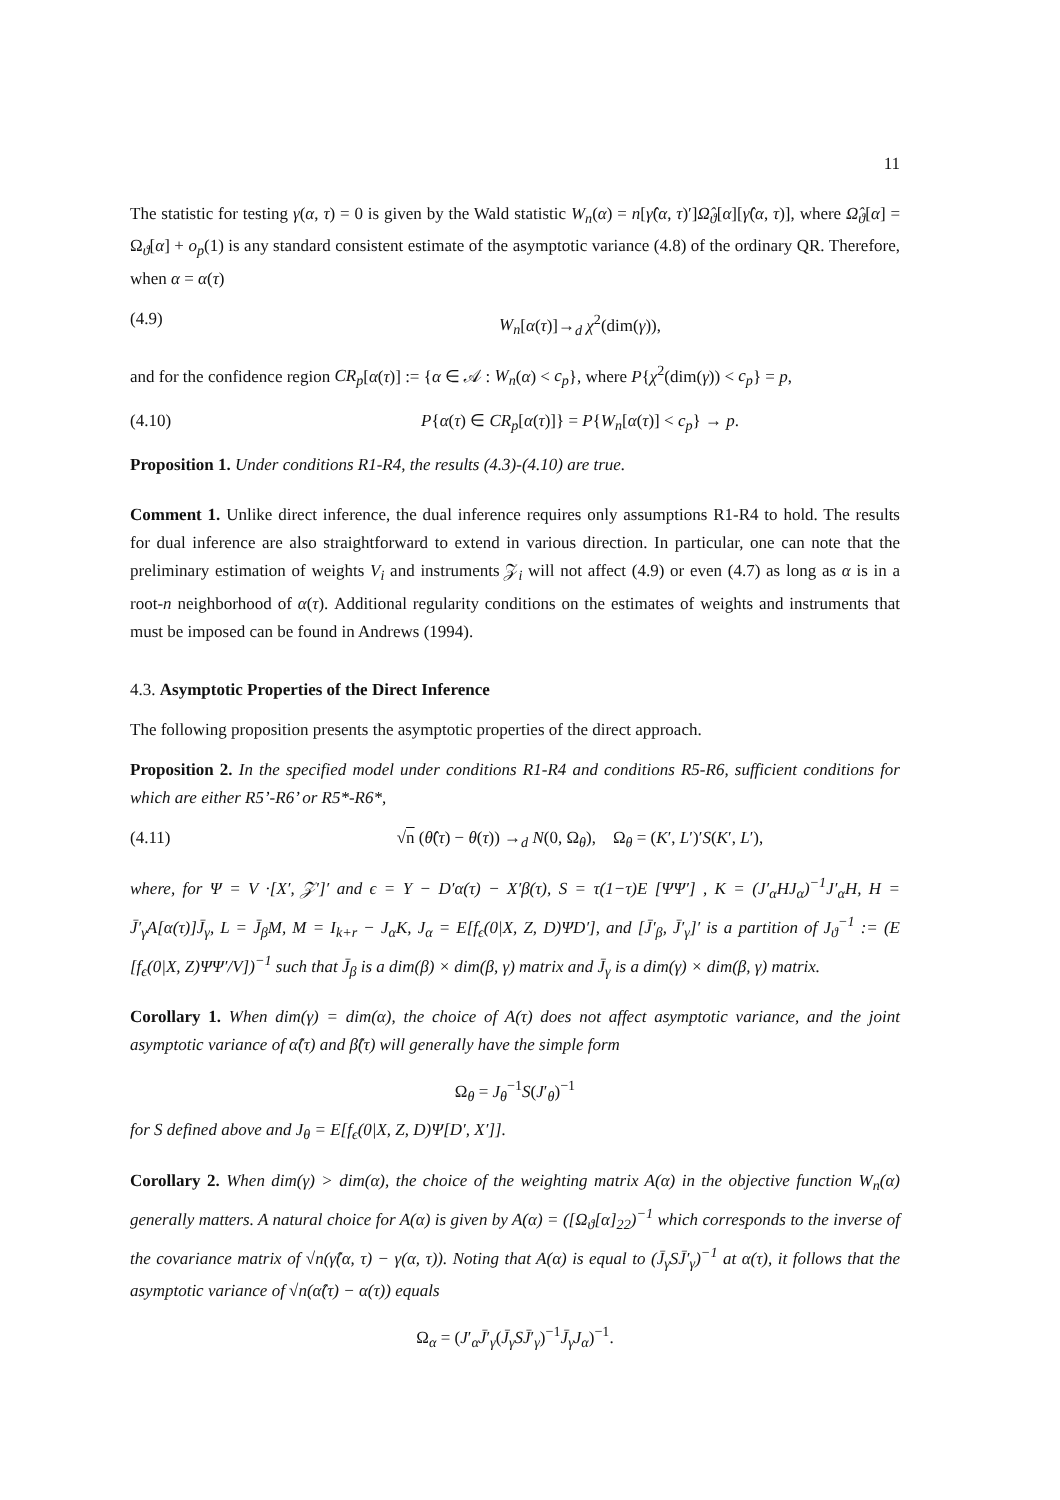11
The statistic for testing γ(α, τ) = 0 is given by the Wald statistic W<sub>n</sub>(α) = n[γ̂(α, τ)′]Ω̂<sub>ϑ</sub>[α][γ̂(α, τ)], where Ω̂<sub>ϑ</sub>[α] = Ω<sub>ϑ</sub>[α] + o<sub>p</sub>(1) is any standard consistent estimate of the asymptotic variance (4.8) of the ordinary QR. Therefore, when α = α(τ)
(4.9) W<sub>n</sub>[α(τ)]→<sub>d</sub> χ<sup>2</sup>(dim(γ)),
and for the confidence region CR<sub>p</sub>[α(τ)] := {α ∈ 𝒜 : W<sub>n</sub>(α) < c<sub>p</sub>}, where P{χ<sup>2</sup>(dim(γ)) < c<sub>p</sub>} = p,
(4.10) P{α(τ) ∈ CR<sub>p</sub>[α(τ)]} = P{W<sub>n</sub>[α(τ)] < c<sub>p</sub>} → p.
Proposition 1. Under conditions R1-R4, the results (4.3)-(4.10) are true.
Comment 1. Unlike direct inference, the dual inference requires only assumptions R1-R4 to hold. The results for dual inference are also straightforward to extend in various direction. In particular, one can note that the preliminary estimation of weights V<sub>i</sub> and instruments 𝒵<sub>i</sub> will not affect (4.9) or even (4.7) as long as α is in a root-n neighborhood of α(τ). Additional regularity conditions on the estimates of weights and instruments that must be imposed can be found in Andrews (1994).
4.3. Asymptotic Properties of the Direct Inference
The following proposition presents the asymptotic properties of the direct approach.
Proposition 2. In the specified model under conditions R1-R4 and conditions R5-R6, sufficient conditions for which are either R5’-R6’ or R5*-R6*,
(4.11) √n (θ̂(τ) − θ(τ)) →<sub>d</sub> N(0, Ω<sub>θ</sub>), Ω<sub>θ</sub> = (K′, L′)′S(K′, L′),
where, for Ψ = V ·[X′, 𝒵′]′ and ϵ = Y − D′α(τ) − X′β(τ), S = τ(1−τ)E [ΨΨ′] , K = (J′<sub>α</sub>HJ<sub>α</sub>)<sup>−1</sup>J′<sub>α</sub>H, H = J̄′<sub>γ</sub>A[α(τ)]J̄<sub>γ</sub>, L = J̄<sub>β</sub>M, M = I<sub>k+r</sub> − J<sub>α</sub>K, J<sub>α</sub> = E[f<sub>ϵ</sub>(0|X, Z, D)ΨD′], and [J̄′<sub>β</sub>, J̄′<sub>γ</sub>]′ is a partition of J<sub>ϑ</sub><sup>−1</sup> := (E [f<sub>ϵ</sub>(0|X, Z)ΨΨ′/V])<sup>−1</sup> such that J̄<sub>β</sub> is a dim(β) × dim(β, γ) matrix and J̄<sub>γ</sub> is a dim(γ) × dim(β, γ) matrix.
Corollary 1. When dim(γ) = dim(α), the choice of A(τ) does not affect asymptotic variance, and the joint asymptotic variance of α̂(τ) and β̂(τ) will generally have the simple form
Ω<sub>θ</sub> = J<sub>θ</sub><sup>−1</sup>S(J′<sub>θ</sub>)<sup>−1</sup>
for S defined above and J<sub>θ</sub> = E[f<sub>ϵ</sub>(0|X, Z, D)Ψ[D′, X′]].
Corollary 2. When dim(γ) > dim(α), the choice of the weighting matrix A(α) in the objective function W<sub>n</sub>(α) generally matters. A natural choice for A(α) is given by A(α) = ([Ω<sub>ϑ</sub>[α]<sub>22</sub>)<sup>−1</sup> which corresponds to the inverse of the covariance matrix of √n(γ̂(α, τ) − γ(α, τ)). Noting that A(α) is equal to (J̄<sub>γ</sub>SJ̄′<sub>γ</sub>)<sup>−1</sup> at α(τ), it follows that the asymptotic variance of √n(α̂(τ) − α(τ)) equals
Ω<sub>α</sub> = (J′<sub>α</sub>J̄′<sub>γ</sub>(J̄<sub>γ</sub>SJ̄′<sub>γ</sub>)<sup>−1</sup>J̄<sub>γ</sub>J<sub>α</sub>)<sup>−1</sup>.